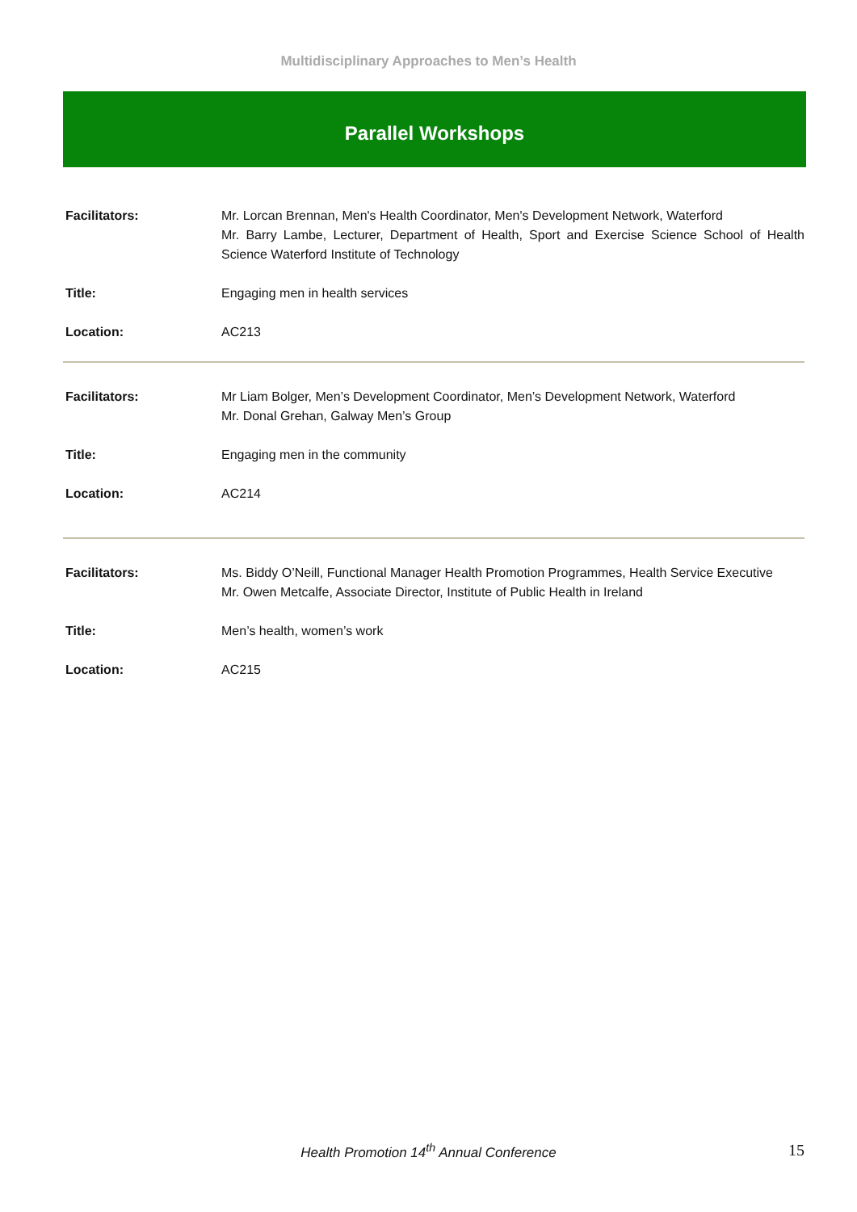Multidisciplinary Approaches to Men’s Health
Parallel Workshops
| Facilitators: | Mr. Lorcan Brennan, Men's Health Coordinator, Men's Development Network, Waterford Mr. Barry Lambe, Lecturer, Department of Health, Sport and Exercise Science School of Health Science Waterford Institute of Technology |
| Title: | Engaging men in health services |
| Location: | AC213 |
| Facilitators: | Mr Liam Bolger, Men’s Development Coordinator, Men’s Development Network, Waterford Mr. Donal Grehan, Galway Men’s Group |
| Title: | Engaging men in the community |
| Location: | AC214 |
| Facilitators: | Ms. Biddy O’Neill, Functional Manager Health Promotion Programmes, Health Service Executive Mr. Owen Metcalfe, Associate Director, Institute of Public Health in Ireland |
| Title: | Men’s health, women’s work |
| Location: | AC215 |
Health Promotion 14<sup>th</sup> Annual Conference
15